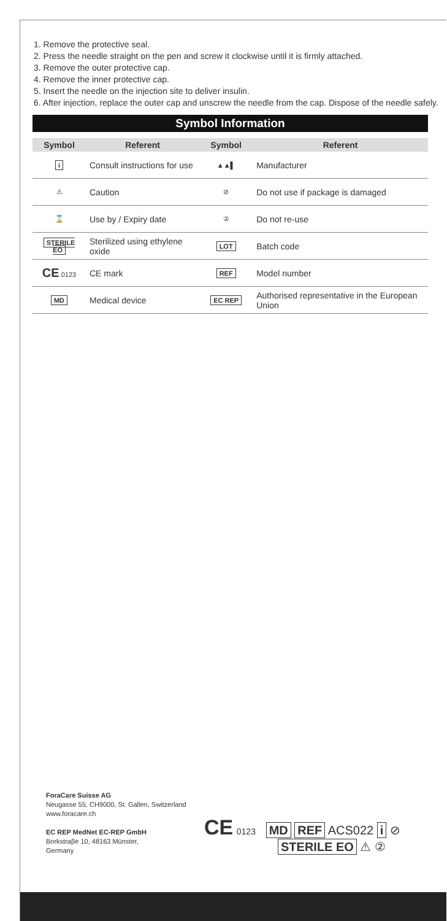1. Remove the protective seal.
2. Press the needle straight on the pen and screw it clockwise until it is firmly attached.
3. Remove the outer protective cap.
4. Remove the inner protective cap.
5. Insert the needle on the injection site to deliver insulin.
6. After injection, replace the outer cap and unscrew the needle from the cap. Dispose of the needle safely.
Symbol Information
| Symbol | Referent | Symbol | Referent |
| --- | --- | --- | --- |
| i | Consult instructions for use | ▲▲▌ | Manufacturer |
| ⚠ | Caution | ⊘ | Do not use if package is damaged |
| ⌛ | Use by / Expiry date | ② | Do not re-use |
| STERILE EO | Sterilized using ethylene oxide | LOT | Batch code |
| CE 0123 | CE mark | REF | Model number |
| MD | Medical device | EC REP | Authorised representative in the European Union |
ForaCare Suisse AG
Neugasse 55, CH9000, St. Gallen, Switzerland
www.foracare.ch
EC REP MedNet EC-REP GmbH
Borkstraβe 10, 48163 Münster,
Germany
CE 0123 MD REF ACS022 i ⊘
STERILE EO ⚠ ②